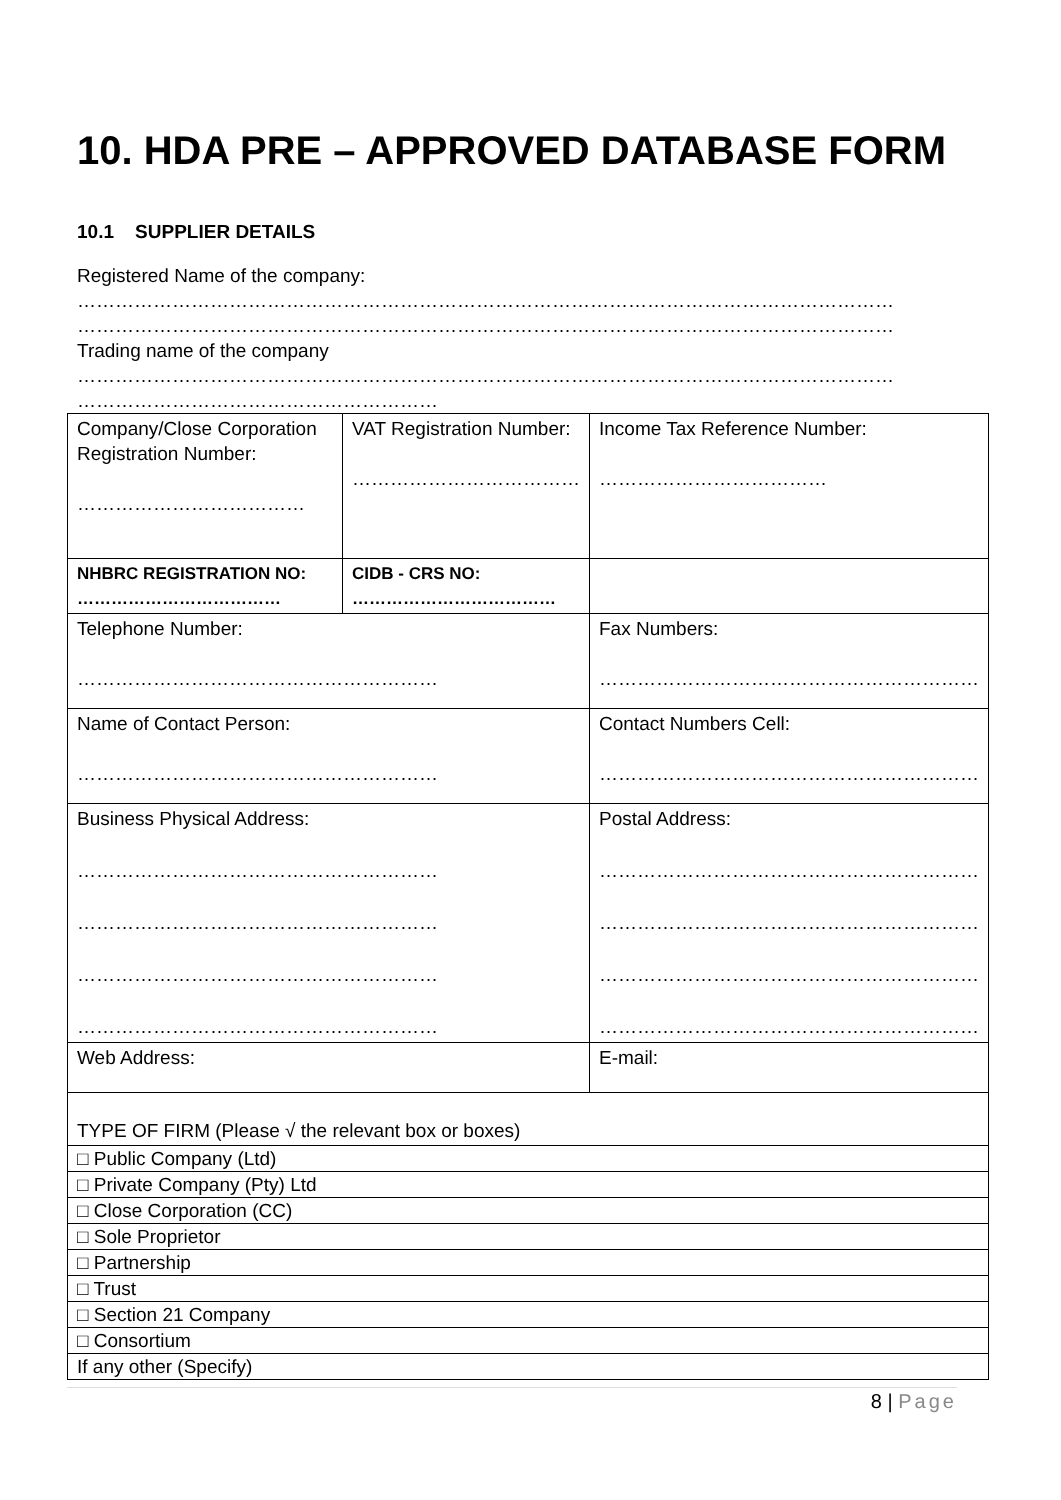10. HDA PRE – APPROVED DATABASE FORM
10.1 SUPPLIER DETAILS
Registered Name of the company:
…………………………………………………………………………………………………………………
…………………………………………………………………………………………………………………
Trading name of the company
…………………………………………………………………………………………………………………
…………………………………………………
| Company/Close Corporation Registration Number: ……………………………… | VAT Registration Number: ……………………………… | | Income Tax Reference Number: ……………………………… |
| NHBRC REGISTRATION NO: ……………………………… | CIDB - CRS NO: ……………………………… | | |
| Telephone Number: ………………………………………………… | | Fax Numbers: …………………………………………………… | |
| Name of Contact Person: ………………………………………………… | | Contact Numbers Cell: …………………………………………………… | |
| Business Physical Address: ………………………………………………… ………………………………………………… ………………………………………………… ………………………………………………… | | Postal Address: …………………………………………………… …………………………………………………… …………………………………………………… …………………………………………………… | |
| Web Address: | | E-mail: | |
| TYPE OF FIRM (Please √ the relevant box or boxes) | | | |
| □ Public Company (Ltd) | | | |
| □ Private Company (Pty) Ltd | | | |
| □ Close Corporation (CC) | | | |
| □ Sole Proprietor | | | |
| □ Partnership | | | |
| □ Trust | | | |
| □ Section 21 Company | | | |
| □ Consortium | | | |
| If any other (Specify) | | | |
8 | Page